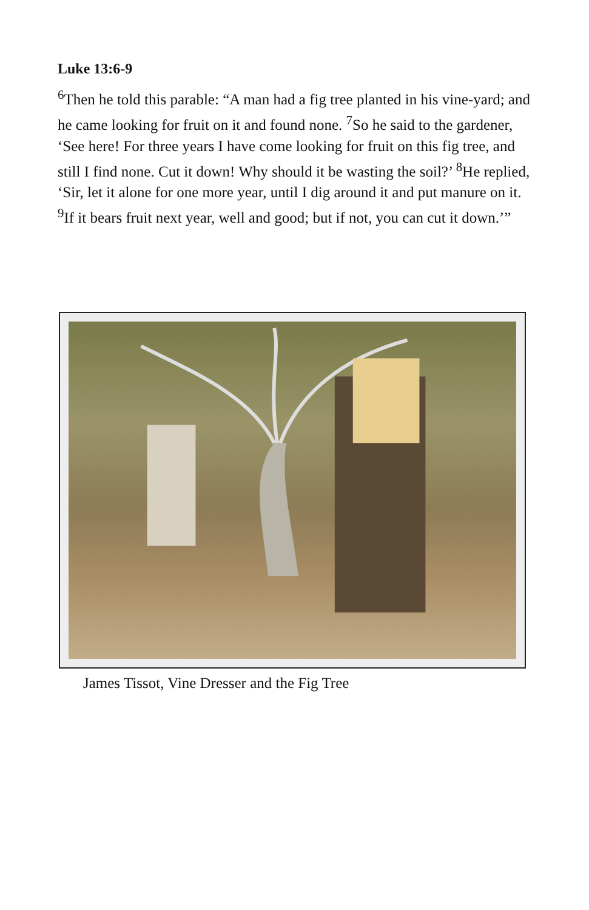Luke 13:6-9
<sup>6</sup> Then he told this parable: “A man had a fig tree planted in his vine-yard; and he came looking for fruit on it and found none. <sup>7</sup>So he said to the gardener, ‘See here! For three years I have come looking for fruit on this fig tree, and still I find none. Cut it down! Why should it be wasting the soil?’ <sup>8</sup>He replied, ‘Sir, let it alone for one more year, until I dig around it and put manure on it. <sup>9</sup>If it bears fruit next year, well and good; but if not, you can cut it down.’”
James Tissot, Vine Dresser and the Fig Tree